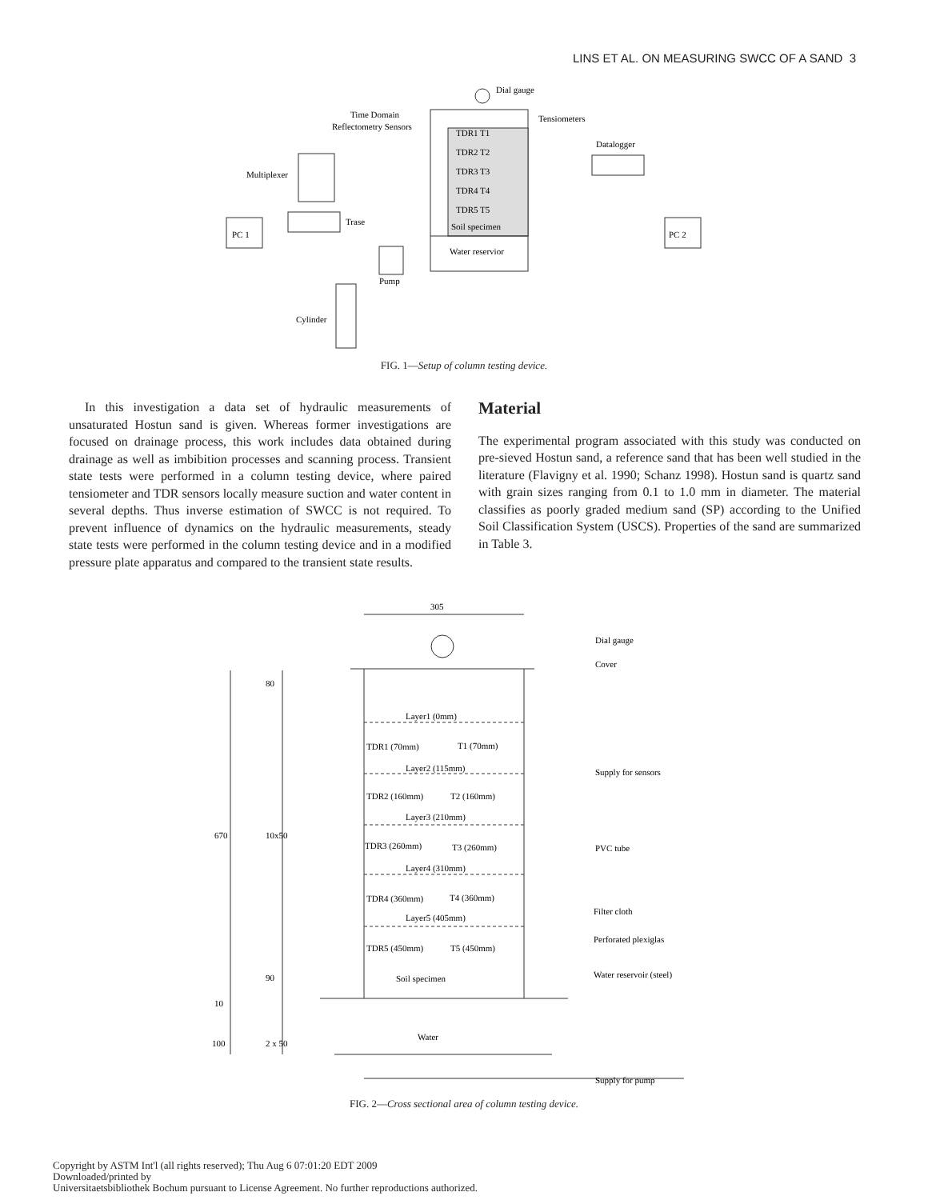LINS ET AL. ON MEASURING SWCC OF A SAND 3
Dial gauge
Time Domain
Reflectometry Sensors
Tensiometers
Datalogger
Multiplexer
Trase
TDR1 T1
TDR2 T2
TDR3 T3
TDR4 T4
TDR5 T5
Soil specimen
Water reservior
PC 1
PC 2
Pump
Cylinder
FIG. 1—Setup of column testing device.
In this investigation a data set of hydraulic measurements of unsaturated Hostun sand is given. Whereas former investigations are focused on drainage process, this work includes data obtained during drainage as well as imbibition processes and scanning process. Transient state tests were performed in a column testing device, where paired tensiometer and TDR sensors locally measure suction and water content in several depths. Thus inverse estimation of SWCC is not required. To prevent influence of dynamics on the hydraulic measurements, steady state tests were performed in the column testing device and in a modified pressure plate apparatus and compared to the transient state results.
Material
The experimental program associated with this study was conducted on pre-sieved Hostun sand, a reference sand that has been well studied in the literature (Flavigny et al. 1990; Schanz 1998). Hostun sand is quartz sand with grain sizes ranging from 0.1 to 1.0 mm in diameter. The material classifies as poorly graded medium sand (SP) according to the Unified Soil Classification System (USCS). Properties of the sand are summarized in Table 3.
305
Dial gauge
Cover
Supply for sensors
PVC tube
Filter cloth
Perforated plexiglas
Water reservoir (steel)
Supply for pump
Soil specimen
Water
Layer1 (0mm)
TDR1 (70mm)
T1 (70mm)
Layer2 (115mm)
TDR2 (160mm)
T2 (160mm)
Layer3 (210mm)
TDR3 (260mm)
T3 (260mm)
Layer4 (310mm)
TDR4 (360mm)
T4 (360mm)
Layer5 (405mm)
TDR5 (450mm)
T5 (450mm)
80
10x50
670
90
10
100
2 x 50
FIG. 2—Cross sectional area of column testing device.
Copyright by ASTM Int'l (all rights reserved); Thu Aug 6 07:01:20 EDT 2009
Downloaded/printed by
Universitaetsbibliothek Bochum pursuant to License Agreement. No further reproductions authorized.